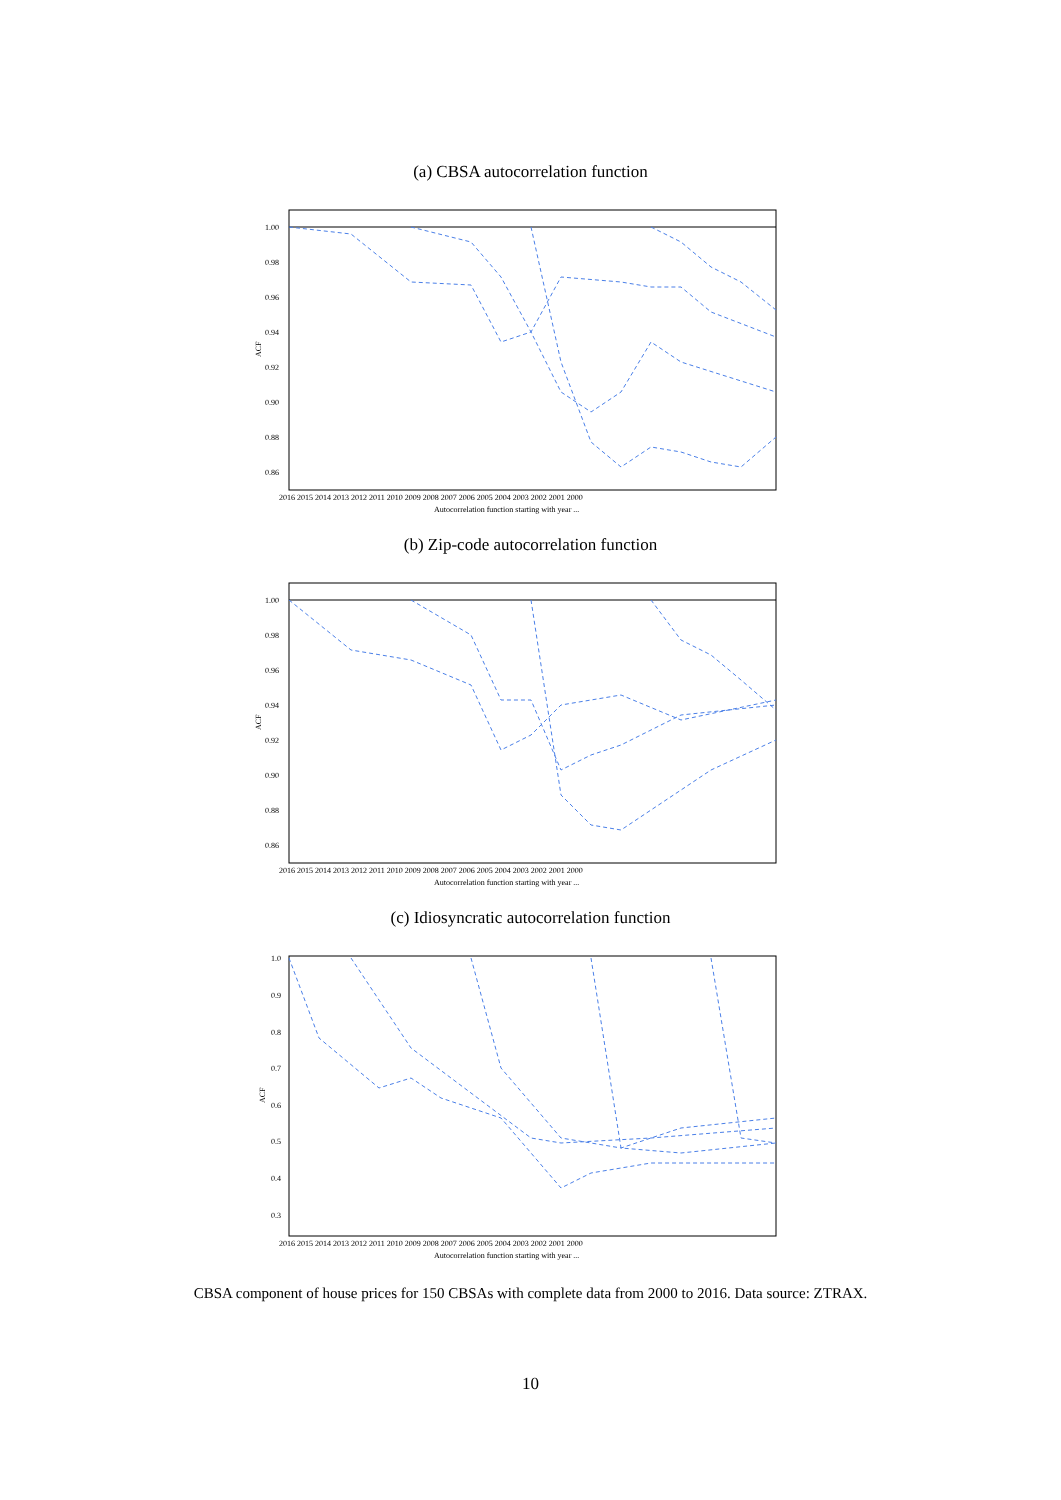(a) CBSA autocorrelation function
1.00
0.98
0.96
0.94
0.92
0.90
0.88
0.86
2016 2015 2014 2013 2012 2011 2010 2009 2008 2007 2006 2005 2004 2003 2002 2001 2000
Autocorrelation function starting with year ...
ACF
(b) Zip-code autocorrelation function
1.00
0.98
0.96
0.94
0.92
0.90
0.88
0.86
2016 2015 2014 2013 2012 2011 2010 2009 2008 2007 2006 2005 2004 2003 2002 2001 2000
Autocorrelation function starting with year ...
ACF
(c) Idiosyncratic autocorrelation function
1.0
0.9
0.8
0.7
0.6
0.5
0.4
0.3
2016 2015 2014 2013 2012 2011 2010 2009 2008 2007 2006 2005 2004 2003 2002 2001 2000
Autocorrelation function starting with year ...
ACF
CBSA component of house prices for 150 CBSAs with complete data from 2000 to 2016. Data source: ZTRAX.
10